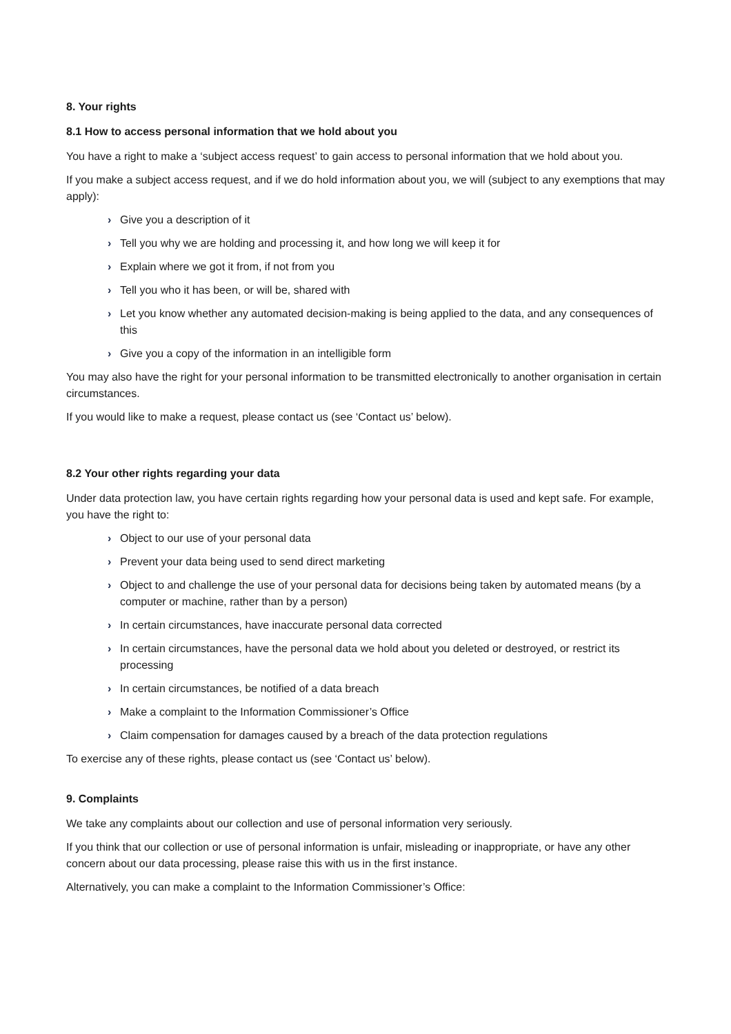8. Your rights
8.1 How to access personal information that we hold about you
You have a right to make a ‘subject access request’ to gain access to personal information that we hold about you.
If you make a subject access request, and if we do hold information about you, we will (subject to any exemptions that may apply):
› Give you a description of it
› Tell you why we are holding and processing it, and how long we will keep it for
› Explain where we got it from, if not from you
› Tell you who it has been, or will be, shared with
› Let you know whether any automated decision-making is being applied to the data, and any consequences of this
› Give you a copy of the information in an intelligible form
You may also have the right for your personal information to be transmitted electronically to another organisation in certain circumstances.
If you would like to make a request, please contact us (see ‘Contact us’ below).
8.2 Your other rights regarding your data
Under data protection law, you have certain rights regarding how your personal data is used and kept safe. For example, you have the right to:
› Object to our use of your personal data
› Prevent your data being used to send direct marketing
› Object to and challenge the use of your personal data for decisions being taken by automated means (by a computer or machine, rather than by a person)
› In certain circumstances, have inaccurate personal data corrected
› In certain circumstances, have the personal data we hold about you deleted or destroyed, or restrict its processing
› In certain circumstances, be notified of a data breach
› Make a complaint to the Information Commissioner’s Office
› Claim compensation for damages caused by a breach of the data protection regulations
To exercise any of these rights, please contact us (see ‘Contact us’ below).
9. Complaints
We take any complaints about our collection and use of personal information very seriously.
If you think that our collection or use of personal information is unfair, misleading or inappropriate, or have any other concern about our data processing, please raise this with us in the first instance.
Alternatively, you can make a complaint to the Information Commissioner’s Office: